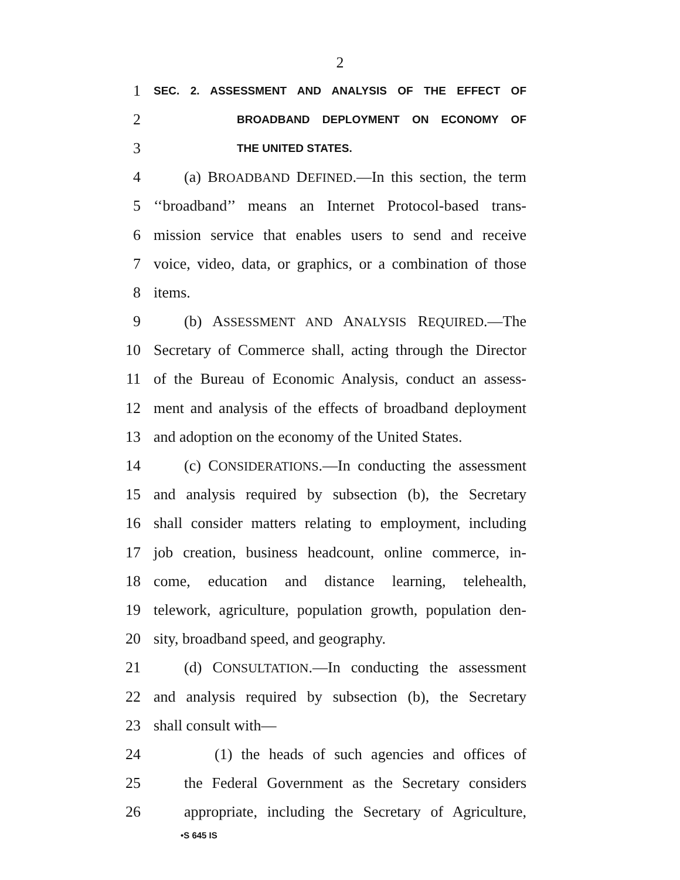2
1 SEC. 2. ASSESSMENT AND ANALYSIS OF THE EFFECT OF
2 BROADBAND DEPLOYMENT ON ECONOMY OF
3 THE UNITED STATES.
4 (a) BROADBAND DEFINED.—In this section, the term
5 ‘‘broadband’’ means an Internet Protocol-based trans-
6 mission service that enables users to send and receive
7 voice, video, data, or graphics, or a combination of those
8 items.
9 (b) ASSESSMENT AND ANALYSIS REQUIRED.—The
10 Secretary of Commerce shall, acting through the Director
11 of the Bureau of Economic Analysis, conduct an assess-
12 ment and analysis of the effects of broadband deployment
13 and adoption on the economy of the United States.
14 (c) CONSIDERATIONS.—In conducting the assessment
15 and analysis required by subsection (b), the Secretary
16 shall consider matters relating to employment, including
17 job creation, business headcount, online commerce, in-
18 come, education and distance learning, telehealth,
19 telework, agriculture, population growth, population den-
20 sity, broadband speed, and geography.
21 (d) CONSULTATION.—In conducting the assessment
22 and analysis required by subsection (b), the Secretary
23 shall consult with—
24 (1) the heads of such agencies and offices of
25 the Federal Government as the Secretary considers
26 appropriate, including the Secretary of Agriculture,
•S 645 IS